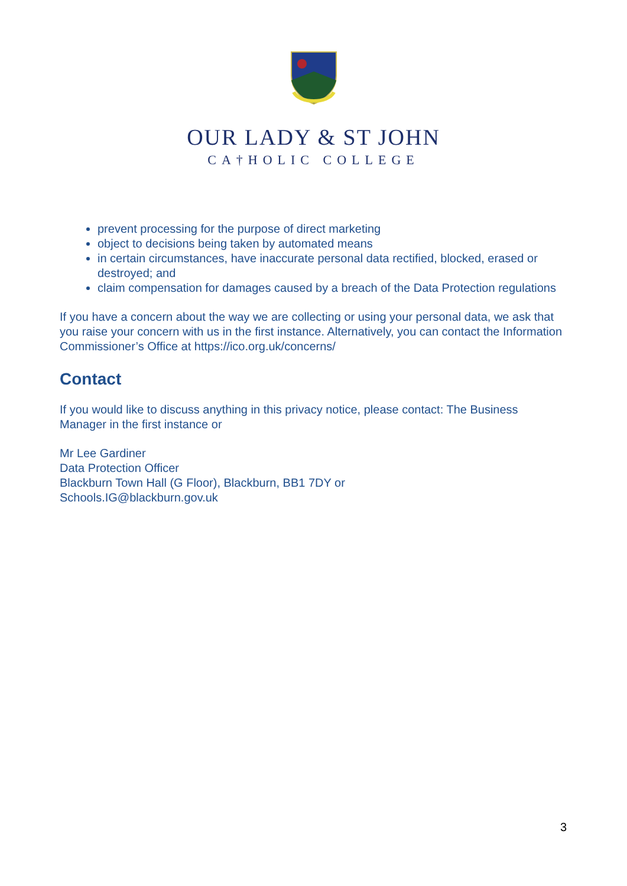OUR LADY & ST JOHN
CA†HOLIC COLLEGE
prevent processing for the purpose of direct marketing
object to decisions being taken by automated means
in certain circumstances, have inaccurate personal data rectified, blocked, erased or destroyed; and
claim compensation for damages caused by a breach of the Data Protection regulations
If you have a concern about the way we are collecting or using your personal data, we ask that you raise your concern with us in the first instance. Alternatively, you can contact the Information Commissioner’s Office at https://ico.org.uk/concerns/
Contact
If you would like to discuss anything in this privacy notice, please contact: The Business Manager in the first instance or
Mr Lee Gardiner
Data Protection Officer
Blackburn Town Hall (G Floor), Blackburn, BB1 7DY or
Schools.IG@blackburn.gov.uk
3